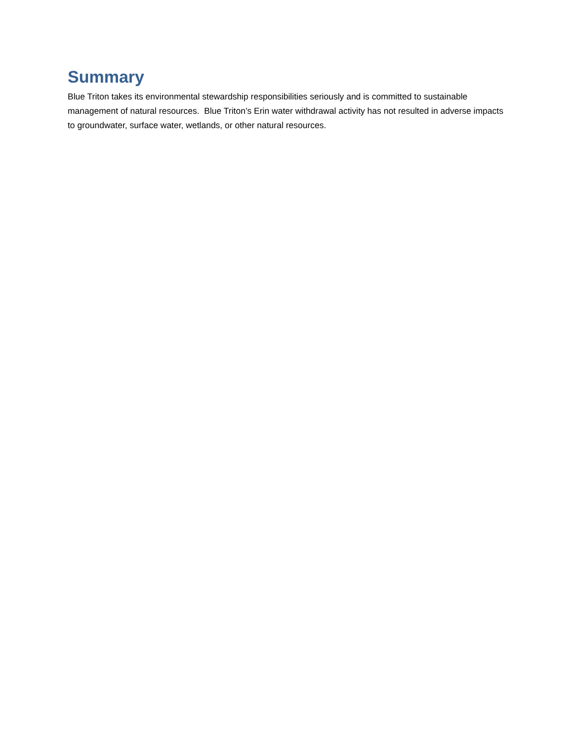Summary
Blue Triton takes its environmental stewardship responsibilities seriously and is committed to sustainable management of natural resources. Blue Triton’s Erin water withdrawal activity has not resulted in adverse impacts to groundwater, surface water, wetlands, or other natural resources.